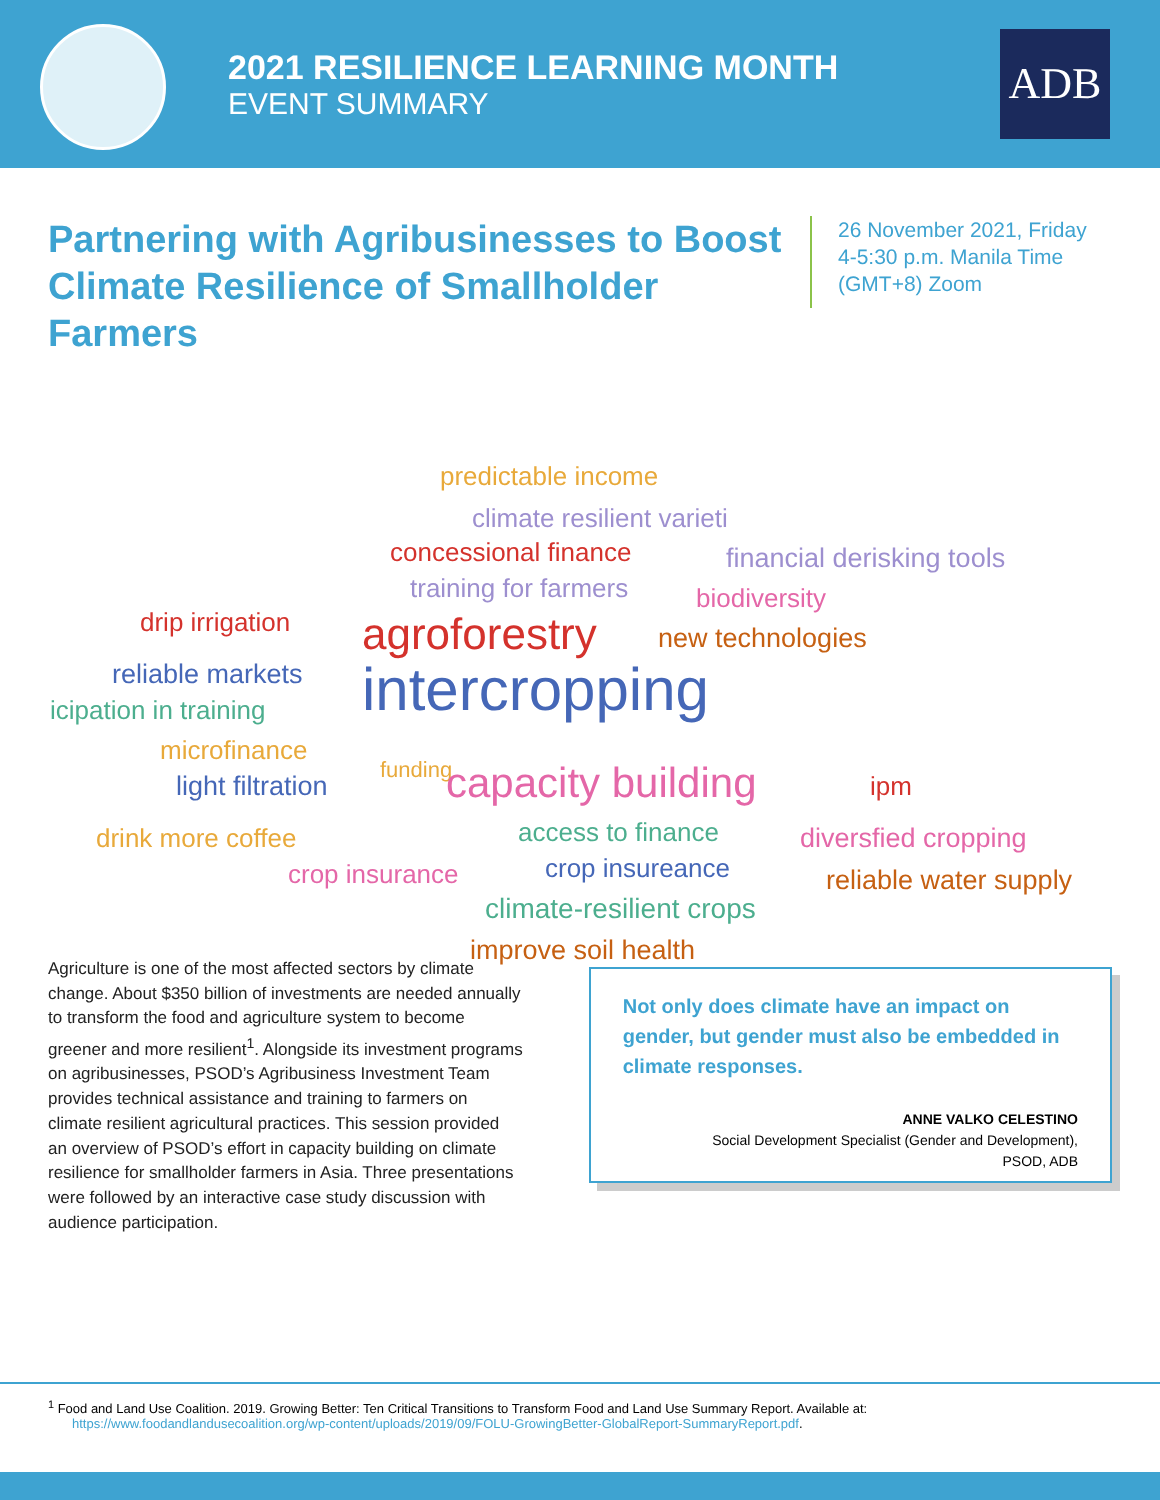2021 RESILIENCE LEARNING MONTH
EVENT SUMMARY
ADB
Partnering with Agribusinesses to Boost Climate Resilience of Smallholder Farmers
26 November 2021, Friday
4-5:30 p.m. Manila Time
(GMT+8) Zoom
predictable income
climate resilient varieti
concessional finance financial derisking tools
training for farmers biodiversity
drip irrigation agroforestry new technologies
reliable markets
icipation in training intercropping
microfinance
light filtration
funding capacity building ipm
drink more coffee access to finance diversfied cropping
crop insurance crop insureance reliable water supply
climate-resilient crops
improve soil health
Agriculture is one of the most affected sectors by climate change. About $350 billion of investments are needed annually to transform the food and agriculture system to become greener and more resilient<sup>1</sup>. Alongside its investment programs on agribusinesses, PSOD’s Agribusiness Investment Team provides technical assistance and training to farmers on climate resilient agricultural practices. This session provided an overview of PSOD’s effort in capacity building on climate resilience for smallholder farmers in Asia. Three presentations were followed by an interactive case study discussion with audience participation.
Not only does climate have an impact on gender, but gender must also be embedded in climate responses.
ANNE VALKO CELESTINO
Social Development Specialist (Gender and Development),
PSOD, ADB
<sup>1</sup> Food and Land Use Coalition. 2019. Growing Better: Ten Critical Transitions to Transform Food and Land Use Summary Report. Available at:
https://www.foodandlandusecoalition.org/wp-content/uploads/2019/09/FOLU-GrowingBetter-GlobalReport-SummaryReport.pdf.